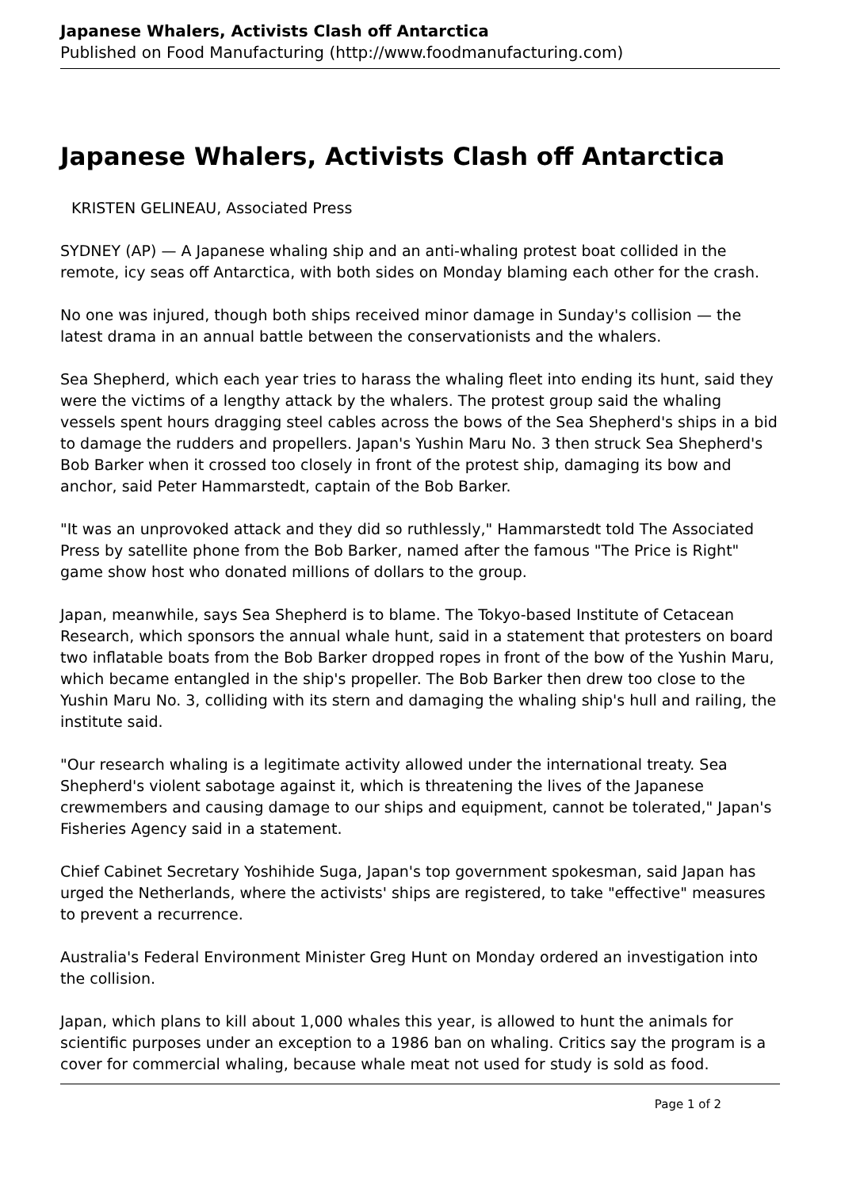Japanese Whalers, Activists Clash off Antarctica
Published on Food Manufacturing (http://www.foodmanufacturing.com)
Japanese Whalers, Activists Clash off Antarctica
KRISTEN GELINEAU, Associated Press
SYDNEY (AP) — A Japanese whaling ship and an anti-whaling protest boat collided in the remote, icy seas off Antarctica, with both sides on Monday blaming each other for the crash.
No one was injured, though both ships received minor damage in Sunday's collision — the latest drama in an annual battle between the conservationists and the whalers.
Sea Shepherd, which each year tries to harass the whaling fleet into ending its hunt, said they were the victims of a lengthy attack by the whalers. The protest group said the whaling vessels spent hours dragging steel cables across the bows of the Sea Shepherd's ships in a bid to damage the rudders and propellers. Japan's Yushin Maru No. 3 then struck Sea Shepherd's Bob Barker when it crossed too closely in front of the protest ship, damaging its bow and anchor, said Peter Hammarstedt, captain of the Bob Barker.
"It was an unprovoked attack and they did so ruthlessly," Hammarstedt told The Associated Press by satellite phone from the Bob Barker, named after the famous "The Price is Right" game show host who donated millions of dollars to the group.
Japan, meanwhile, says Sea Shepherd is to blame. The Tokyo-based Institute of Cetacean Research, which sponsors the annual whale hunt, said in a statement that protesters on board two inflatable boats from the Bob Barker dropped ropes in front of the bow of the Yushin Maru, which became entangled in the ship's propeller. The Bob Barker then drew too close to the Yushin Maru No. 3, colliding with its stern and damaging the whaling ship's hull and railing, the institute said.
"Our research whaling is a legitimate activity allowed under the international treaty. Sea Shepherd's violent sabotage against it, which is threatening the lives of the Japanese crewmembers and causing damage to our ships and equipment, cannot be tolerated," Japan's Fisheries Agency said in a statement.
Chief Cabinet Secretary Yoshihide Suga, Japan's top government spokesman, said Japan has urged the Netherlands, where the activists' ships are registered, to take "effective" measures to prevent a recurrence.
Australia's Federal Environment Minister Greg Hunt on Monday ordered an investigation into the collision.
Japan, which plans to kill about 1,000 whales this year, is allowed to hunt the animals for scientific purposes under an exception to a 1986 ban on whaling. Critics say the program is a cover for commercial whaling, because whale meat not used for study is sold as food.
Page 1 of 2